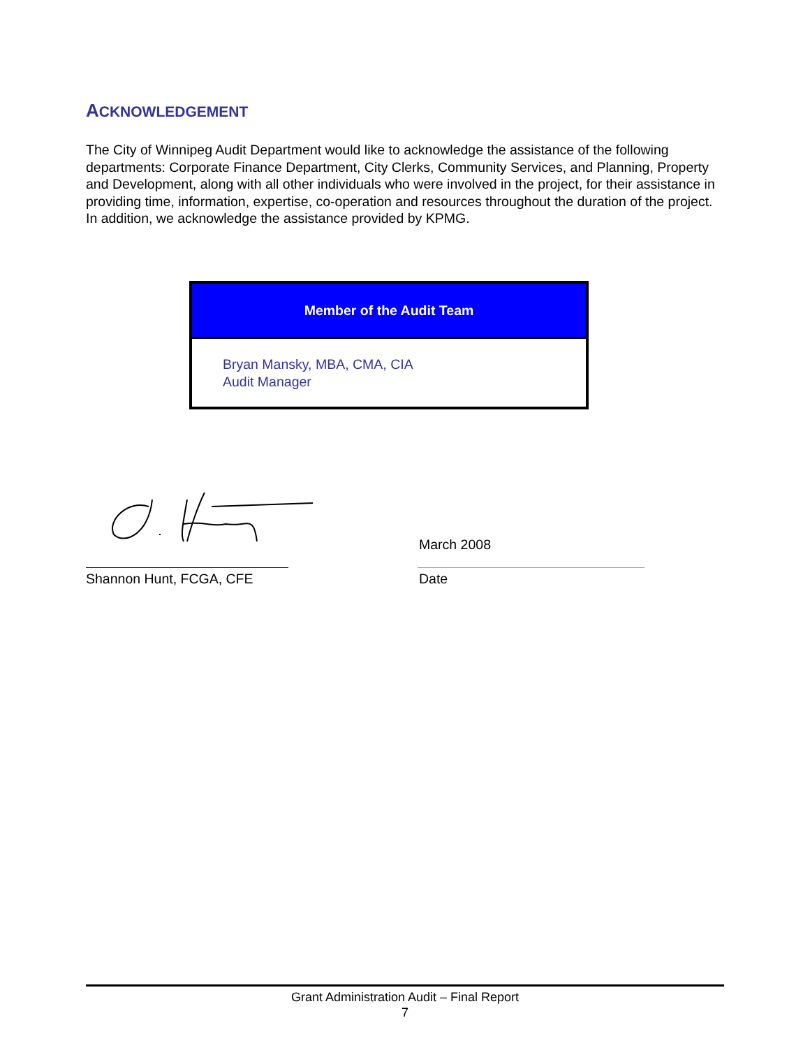ACKNOWLEDGEMENT
The City of Winnipeg Audit Department would like to acknowledge the assistance of the following departments: Corporate Finance Department, City Clerks, Community Services, and Planning, Property and Development, along with all other individuals who were involved in the project, for their assistance in providing time, information, expertise, co-operation and resources throughout the duration of the project. In addition, we acknowledge the assistance provided by KPMG.
| Member of the Audit Team |
| --- |
| Bryan Mansky, MBA, CMA, CIA Audit Manager |
Shannon Hunt, FCGA, CFE
March 2008
Date
Grant Administration Audit – Final Report
7